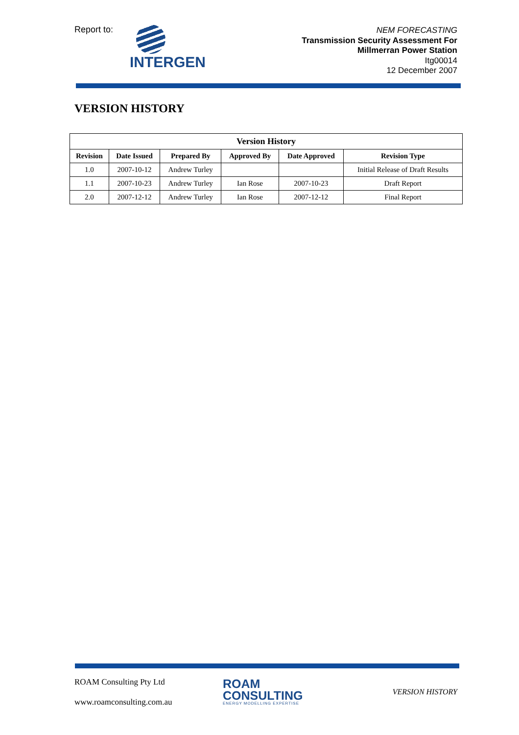Report to:
INTERGEN
NEM FORECASTING
Transmission Security Assessment For
Millmerran Power Station
Itg00014
12 December 2007
VERSION HISTORY
| Version History | | | | | |
| --- | --- | --- | --- | --- | --- |
| Revision | Date Issued | Prepared By | Approved By | Date Approved | Revision Type |
| 1.0 | 2007-10-12 | Andrew Turley | | | Initial Release of Draft Results |
| 1.1 | 2007-10-23 | Andrew Turley | Ian Rose | 2007-10-23 | Draft Report |
| 2.0 | 2007-12-12 | Andrew Turley | Ian Rose | 2007-12-12 | Final Report |
ROAM Consulting Pty Ltd
ROAM
CONSULTING
ENERGY MODELLING EXPERTISE
VERSION HISTORY
www.roamconsulting.com.au